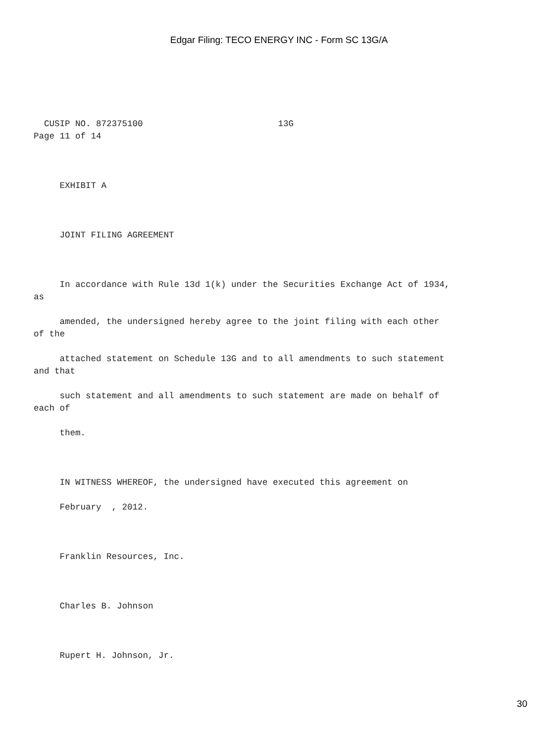Edgar Filing: TECO ENERGY INC - Form SC 13G/A
CUSIP NO. 872375100 13G Page 11 of 14
EXHIBIT A
JOINT FILING AGREEMENT
In accordance with Rule 13d 1(k) under the Securities Exchange Act of 1934, as
amended, the undersigned hereby agree to the joint filing with each other of the
attached statement on Schedule 13G and to all amendments to such statement and that
such statement and all amendments to such statement are made on behalf of each of
them.
IN WITNESS WHEREOF, the undersigned have executed this agreement on
February , 2012.
Franklin Resources, Inc.
Charles B. Johnson
Rupert H. Johnson, Jr.
30